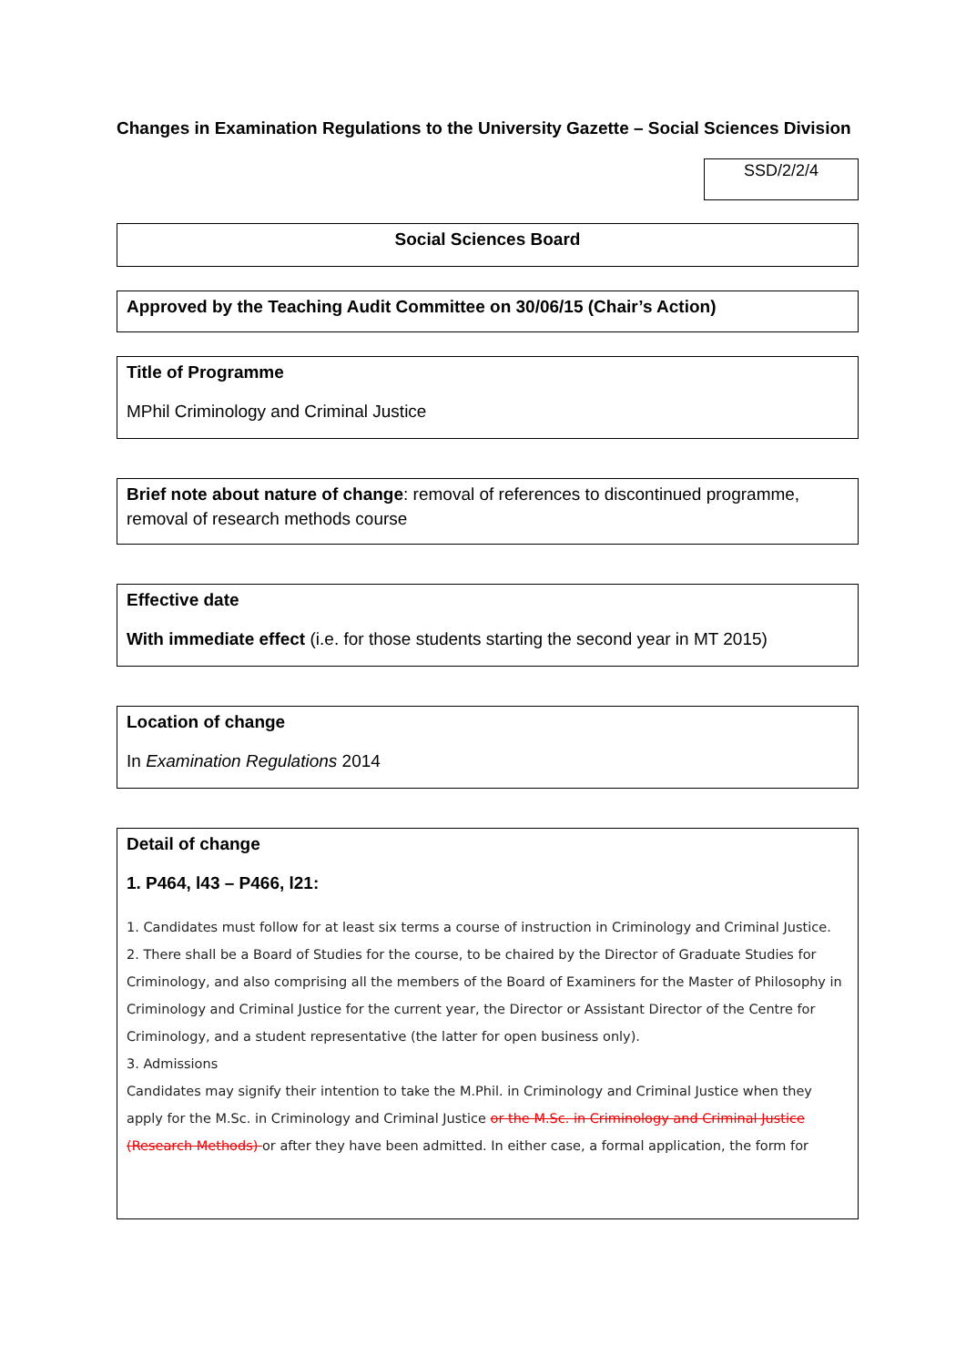Changes in Examination Regulations to the University Gazette – Social Sciences Division
SSD/2/2/4
Social Sciences Board
Approved by the Teaching Audit Committee on 30/06/15 (Chair’s Action)
Title of Programme
MPhil Criminology and Criminal Justice
Brief note about nature of change: removal of references to discontinued programme, removal of research methods course
Effective date
With immediate effect (i.e. for those students starting the second year in MT 2015)
Location of change
In Examination Regulations 2014
Detail of change
1. P464, l43 – P466, l21:
1. Candidates must follow for at least six terms a course of instruction in Criminology and Criminal Justice.
2. There shall be a Board of Studies for the course, to be chaired by the Director of Graduate Studies for Criminology, and also comprising all the members of the Board of Examiners for the Master of Philosophy in Criminology and Criminal Justice for the current year, the Director or Assistant Director of the Centre for Criminology, and a student representative (the latter for open business only).
3. Admissions
Candidates may signify their intention to take the M.Phil. in Criminology and Criminal Justice when they apply for the M.Sc. in Criminology and Criminal Justice or the M.Sc. in Criminology and Criminal Justice (Research Methods) or after they have been admitted. In either case, a formal application, the form for